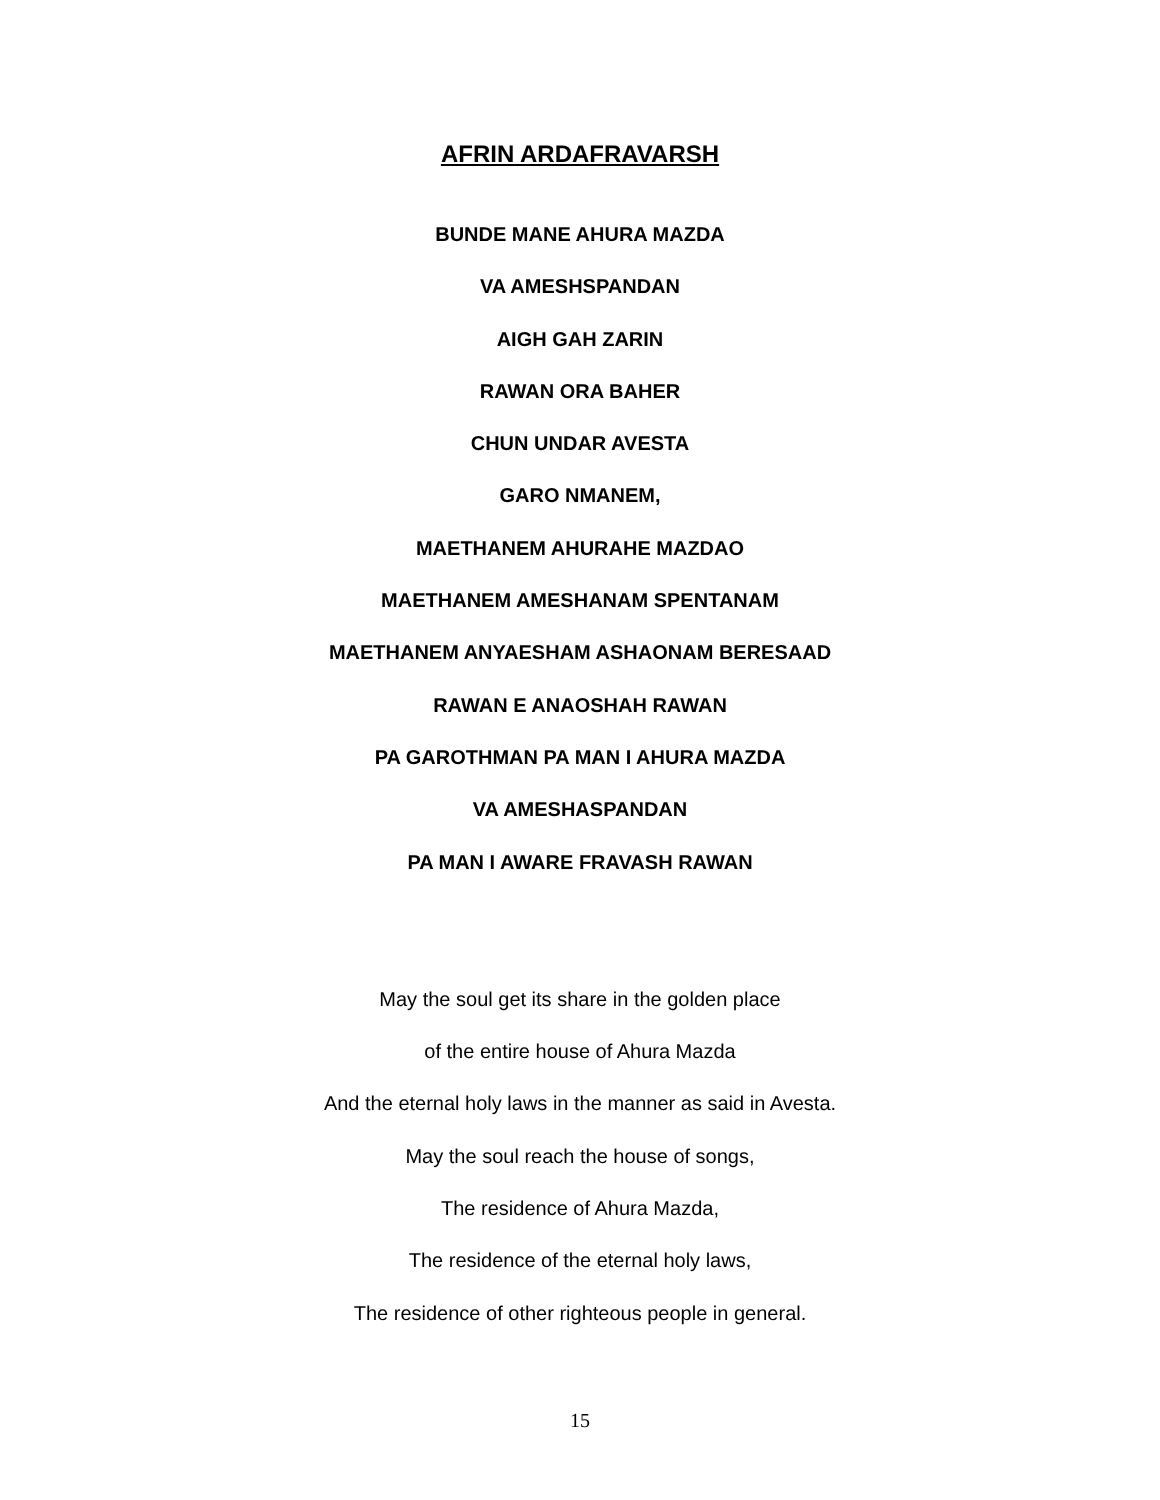AFRIN ARDAFRAVARSH
BUNDE MANE AHURA MAZDA
VA AMESHSPANDAN
AIGH GAH ZARIN
RAWAN ORA BAHER
CHUN UNDAR AVESTA
GARO NMANEM,
MAETHANEM AHURAHE MAZDAO
MAETHANEM AMESHANAM SPENTANAM
MAETHANEM ANYAESHAM ASHAONAM BERESAAD
RAWAN E ANAOSHAH RAWAN
PA GAROTHMAN PA MAN I AHURA MAZDA
VA AMESHASPANDAN
PA MAN I AWARE FRAVASH RAWAN
May the soul get its share in the golden place
of the entire house of Ahura Mazda
And the eternal holy laws in the manner as said in Avesta.
May the soul reach the house of songs,
The residence of Ahura Mazda,
The residence of the eternal holy laws,
The residence of other righteous people in general.
15